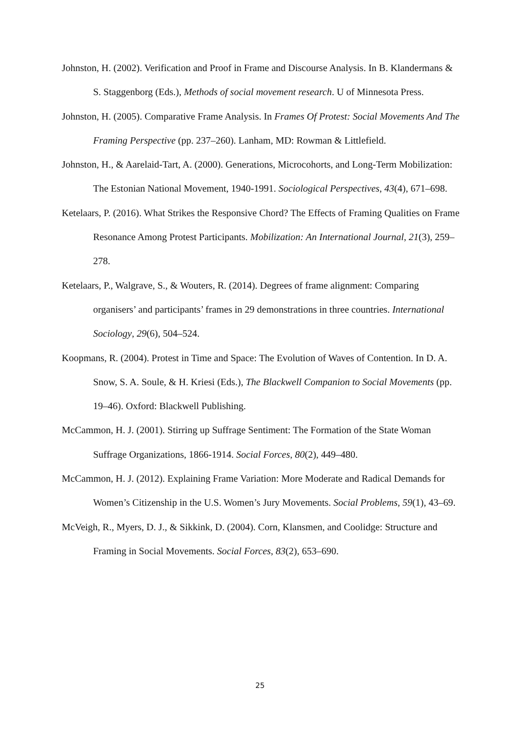Johnston, H. (2002). Verification and Proof in Frame and Discourse Analysis. In B. Klandermans & S. Staggenborg (Eds.), Methods of social movement research. U of Minnesota Press.
Johnston, H. (2005). Comparative Frame Analysis. In Frames Of Protest: Social Movements And The Framing Perspective (pp. 237–260). Lanham, MD: Rowman & Littlefield.
Johnston, H., & Aarelaid-Tart, A. (2000). Generations, Microcohorts, and Long-Term Mobilization: The Estonian National Movement, 1940-1991. Sociological Perspectives, 43(4), 671–698.
Ketelaars, P. (2016). What Strikes the Responsive Chord? The Effects of Framing Qualities on Frame Resonance Among Protest Participants. Mobilization: An International Journal, 21(3), 259–278.
Ketelaars, P., Walgrave, S., & Wouters, R. (2014). Degrees of frame alignment: Comparing organisers’ and participants’ frames in 29 demonstrations in three countries. International Sociology, 29(6), 504–524.
Koopmans, R. (2004). Protest in Time and Space: The Evolution of Waves of Contention. In D. A. Snow, S. A. Soule, & H. Kriesi (Eds.), The Blackwell Companion to Social Movements (pp. 19–46). Oxford: Blackwell Publishing.
McCammon, H. J. (2001). Stirring up Suffrage Sentiment: The Formation of the State Woman Suffrage Organizations, 1866-1914. Social Forces, 80(2), 449–480.
McCammon, H. J. (2012). Explaining Frame Variation: More Moderate and Radical Demands for Women’s Citizenship in the U.S. Women’s Jury Movements. Social Problems, 59(1), 43–69.
McVeigh, R., Myers, D. J., & Sikkink, D. (2004). Corn, Klansmen, and Coolidge: Structure and Framing in Social Movements. Social Forces, 83(2), 653–690.
25